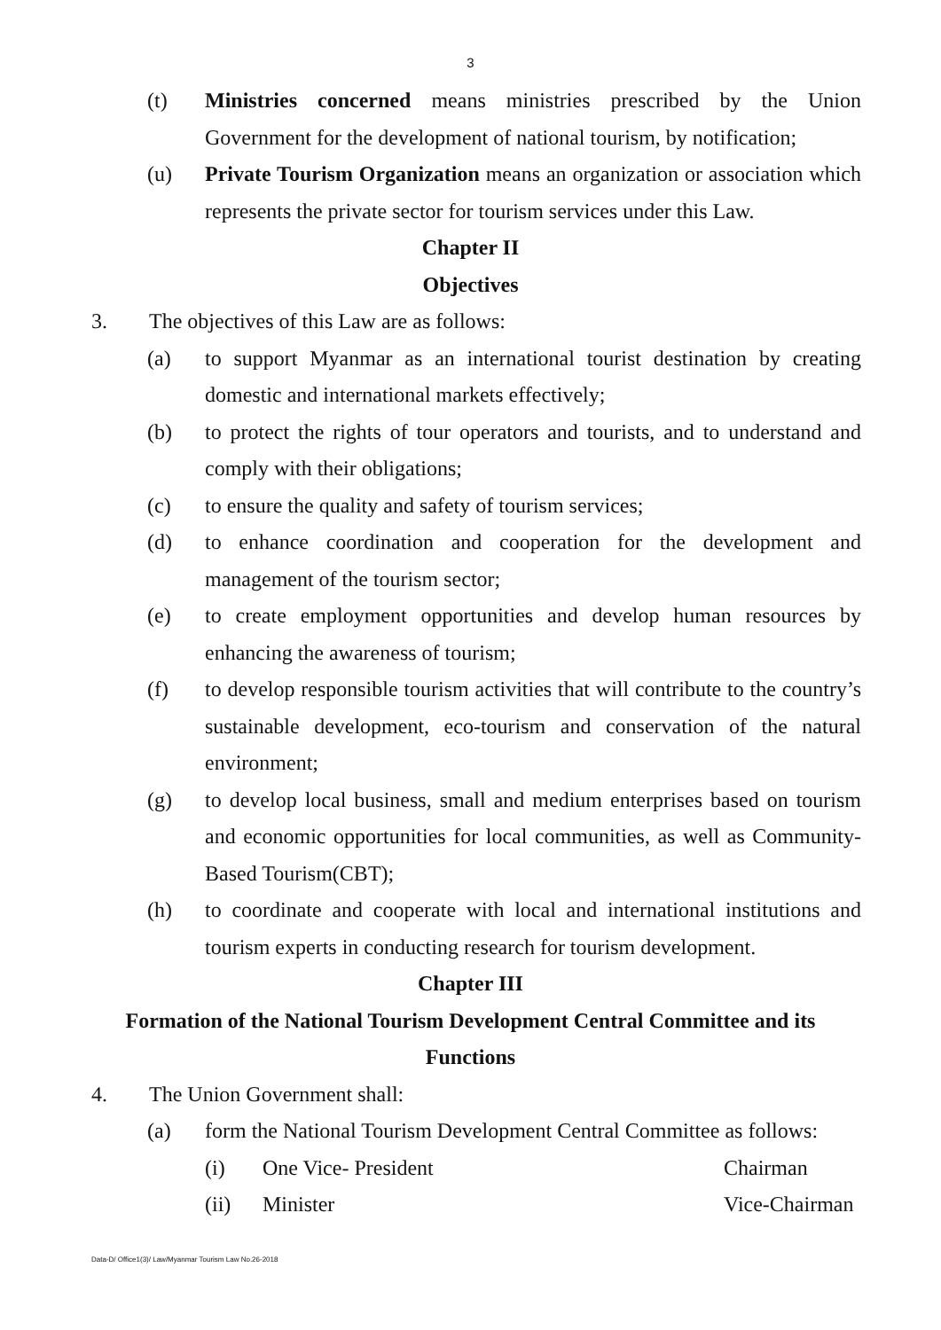3
(t) Ministries concerned means ministries prescribed by the Union Government for the development of national tourism, by notification;
(u) Private Tourism Organization means an organization or association which represents the private sector for tourism services under this Law.
Chapter II
Objectives
3. The objectives of this Law are as follows:
(a) to support Myanmar as an international tourist destination by creating domestic and international markets effectively;
(b) to protect the rights of tour operators and tourists, and to understand and comply with their obligations;
(c) to ensure the quality and safety of tourism services;
(d) to enhance coordination and cooperation for the development and management of the tourism sector;
(e) to create employment opportunities and develop human resources by enhancing the awareness of tourism;
(f) to develop responsible tourism activities that will contribute to the country’s sustainable development, eco-tourism and conservation of the natural environment;
(g) to develop local business, small and medium enterprises based on tourism and economic opportunities for local communities, as well as Community-Based Tourism(CBT);
(h) to coordinate and cooperate with local and international institutions and tourism experts in conducting research for tourism development.
Chapter III
Formation of the National Tourism Development Central Committee and its
Functions
4. The Union Government shall:
(a) form the National Tourism Development Central Committee as follows:
(i) One Vice- President Chairman
(ii) Minister Vice-Chairman
Data-D/ Office1(3)/ Law/Myanmar Tourism Law No.26-2018